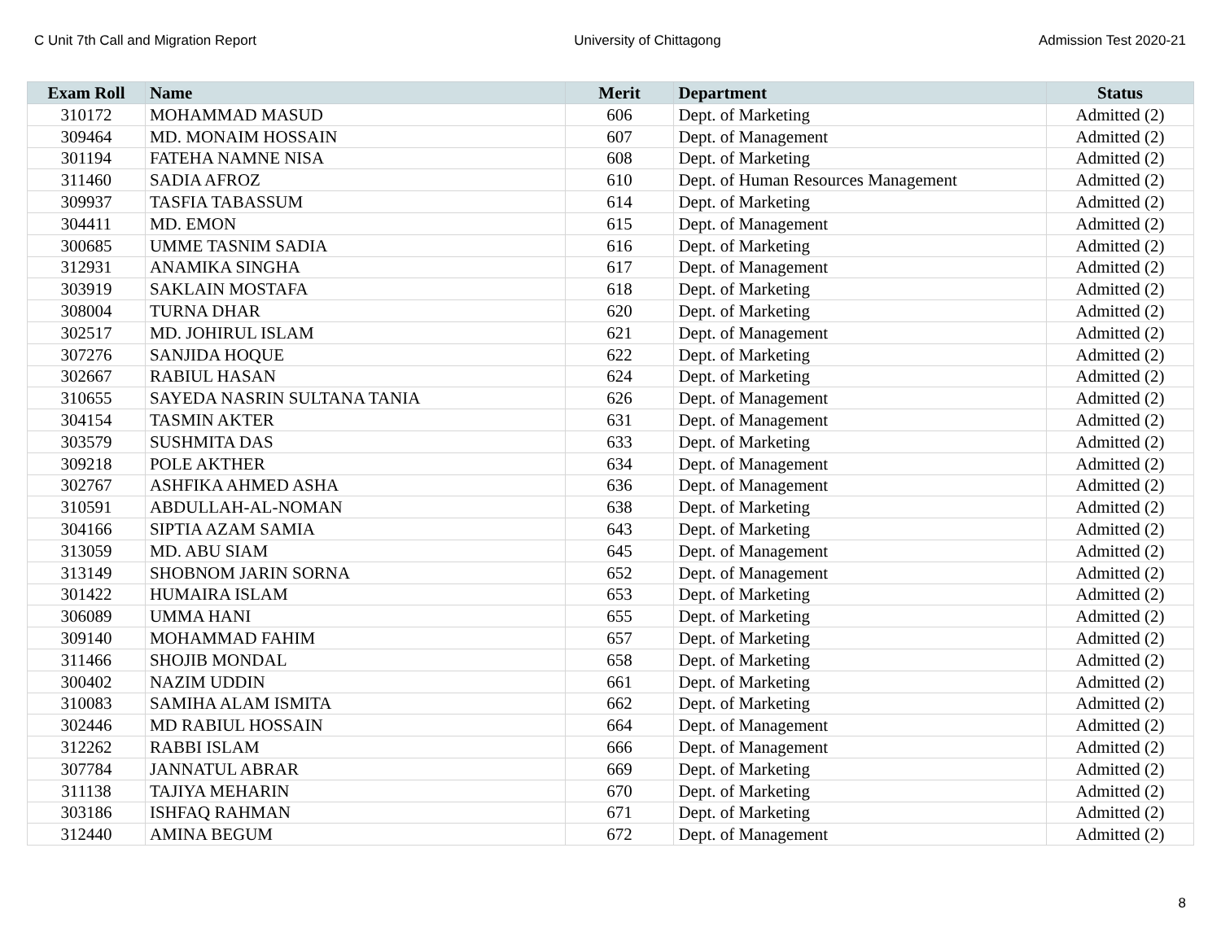C Unit 7th Call and Migration Report University of Chittagong Admission Test 2020-21
| Exam Roll | Name | Merit | Department | Status |
| --- | --- | --- | --- | --- |
| 310172 | MOHAMMAD MASUD | 606 | Dept. of Marketing | Admitted (2) |
| 309464 | MD. MONAIM HOSSAIN | 607 | Dept. of Management | Admitted (2) |
| 301194 | FATEHA NAMNE NISA | 608 | Dept. of Marketing | Admitted (2) |
| 311460 | SADIA AFROZ | 610 | Dept. of Human Resources Management | Admitted (2) |
| 309937 | TASFIA TABASSUM | 614 | Dept. of Marketing | Admitted (2) |
| 304411 | MD. EMON | 615 | Dept. of Management | Admitted (2) |
| 300685 | UMME TASNIM SADIA | 616 | Dept. of Marketing | Admitted (2) |
| 312931 | ANAMIKA SINGHA | 617 | Dept. of Management | Admitted (2) |
| 303919 | SAKLAIN MOSTAFA | 618 | Dept. of Marketing | Admitted (2) |
| 308004 | TURNA DHAR | 620 | Dept. of Marketing | Admitted (2) |
| 302517 | MD. JOHIRUL ISLAM | 621 | Dept. of Management | Admitted (2) |
| 307276 | SANJIDA HOQUE | 622 | Dept. of Marketing | Admitted (2) |
| 302667 | RABIUL HASAN | 624 | Dept. of Marketing | Admitted (2) |
| 310655 | SAYEDA NASRIN SULTANA TANIA | 626 | Dept. of Management | Admitted (2) |
| 304154 | TASMIN AKTER | 631 | Dept. of Management | Admitted (2) |
| 303579 | SUSHMITA DAS | 633 | Dept. of Marketing | Admitted (2) |
| 309218 | POLE AKTHER | 634 | Dept. of Management | Admitted (2) |
| 302767 | ASHFIKA AHMED ASHA | 636 | Dept. of Management | Admitted (2) |
| 310591 | ABDULLAH-AL-NOMAN | 638 | Dept. of Marketing | Admitted (2) |
| 304166 | SIPTIA AZAM SAMIA | 643 | Dept. of Marketing | Admitted (2) |
| 313059 | MD. ABU SIAM | 645 | Dept. of Management | Admitted (2) |
| 313149 | SHOBNOM JARIN SORNA | 652 | Dept. of Management | Admitted (2) |
| 301422 | HUMAIRA ISLAM | 653 | Dept. of Marketing | Admitted (2) |
| 306089 | UMMA HANI | 655 | Dept. of Marketing | Admitted (2) |
| 309140 | MOHAMMAD FAHIM | 657 | Dept. of Marketing | Admitted (2) |
| 311466 | SHOJIB MONDAL | 658 | Dept. of Marketing | Admitted (2) |
| 300402 | NAZIM UDDIN | 661 | Dept. of Marketing | Admitted (2) |
| 310083 | SAMIHA ALAM ISMITA | 662 | Dept. of Marketing | Admitted (2) |
| 302446 | MD RABIUL HOSSAIN | 664 | Dept. of Management | Admitted (2) |
| 312262 | RABBI ISLAM | 666 | Dept. of Management | Admitted (2) |
| 307784 | JANNATUL ABRAR | 669 | Dept. of Marketing | Admitted (2) |
| 311138 | TAJIYA MEHARIN | 670 | Dept. of Marketing | Admitted (2) |
| 303186 | ISHFAQ RAHMAN | 671 | Dept. of Marketing | Admitted (2) |
| 312440 | AMINA BEGUM | 672 | Dept. of Management | Admitted (2) |
8